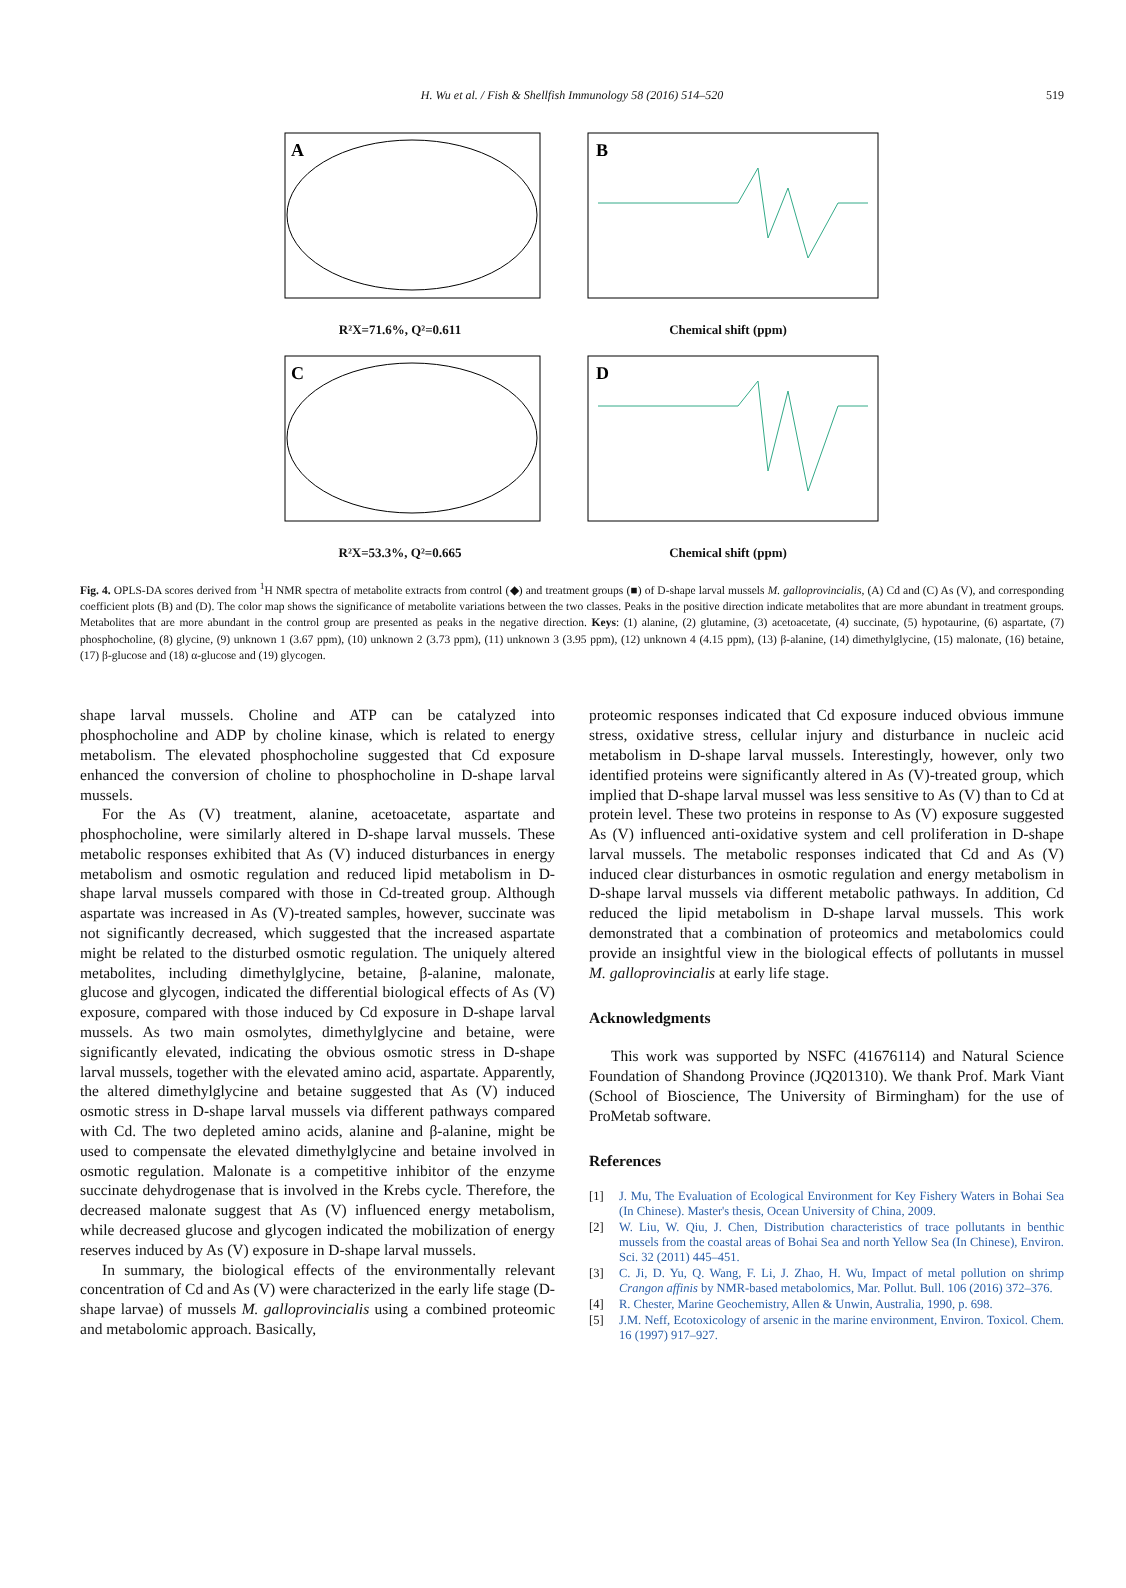H. Wu et al. / Fish & Shellfish Immunology 58 (2016) 514–520 519
A
R²X=71.6%, Q²=0.611
B
Chemical shift (ppm)
C
R²X=53.3%, Q²=0.665
D
Chemical shift (ppm)
Fig. 4. OPLS-DA scores derived from <sup>1</sup>H NMR spectra of metabolite extracts from control (◆) and treatment groups (■) of D-shape larval mussels M. galloprovincialis, (A) Cd and (C) As (V), and corresponding coefficient plots (B) and (D). The color map shows the significance of metabolite variations between the two classes. Peaks in the positive direction indicate metabolites that are more abundant in treatment groups. Metabolites that are more abundant in the control group are presented as peaks in the negative direction. Keys: (1) alanine, (2) glutamine, (3) acetoacetate, (4) succinate, (5) hypotaurine, (6) aspartate, (7) phosphocholine, (8) glycine, (9) unknown 1 (3.67 ppm), (10) unknown 2 (3.73 ppm), (11) unknown 3 (3.95 ppm), (12) unknown 4 (4.15 ppm), (13) β-alanine, (14) dimethylglycine, (15) malonate, (16) betaine, (17) β-glucose and (18) α-glucose and (19) glycogen.
shape larval mussels. Choline and ATP can be catalyzed into phosphocholine and ADP by choline kinase, which is related to energy metabolism. The elevated phosphocholine suggested that Cd exposure enhanced the conversion of choline to phosphocholine in D-shape larval mussels.
For the As (V) treatment, alanine, acetoacetate, aspartate and phosphocholine, were similarly altered in D-shape larval mussels. These metabolic responses exhibited that As (V) induced disturbances in energy metabolism and osmotic regulation and reduced lipid metabolism in D-shape larval mussels compared with those in Cd-treated group. Although aspartate was increased in As (V)-treated samples, however, succinate was not significantly decreased, which suggested that the increased aspartate might be related to the disturbed osmotic regulation. The uniquely altered metabolites, including dimethylglycine, betaine, β-alanine, malonate, glucose and glycogen, indicated the differential biological effects of As (V) exposure, compared with those induced by Cd exposure in D-shape larval mussels. As two main osmolytes, dimethylglycine and betaine, were significantly elevated, indicating the obvious osmotic stress in D-shape larval mussels, together with the elevated amino acid, aspartate. Apparently, the altered dimethylglycine and betaine suggested that As (V) induced osmotic stress in D-shape larval mussels via different pathways compared with Cd. The two depleted amino acids, alanine and β-alanine, might be used to compensate the elevated dimethylglycine and betaine involved in osmotic regulation. Malonate is a competitive inhibitor of the enzyme succinate dehydrogenase that is involved in the Krebs cycle. Therefore, the decreased malonate suggest that As (V) influenced energy metabolism, while decreased glucose and glycogen indicated the mobilization of energy reserves induced by As (V) exposure in D-shape larval mussels.
In summary, the biological effects of the environmentally relevant concentration of Cd and As (V) were characterized in the early life stage (D-shape larvae) of mussels M. galloprovincialis using a combined proteomic and metabolomic approach. Basically,
proteomic responses indicated that Cd exposure induced obvious immune stress, oxidative stress, cellular injury and disturbance in nucleic acid metabolism in D-shape larval mussels. Interestingly, however, only two identified proteins were significantly altered in As (V)-treated group, which implied that D-shape larval mussel was less sensitive to As (V) than to Cd at protein level. These two proteins in response to As (V) exposure suggested As (V) influenced anti-oxidative system and cell proliferation in D-shape larval mussels. The metabolic responses indicated that Cd and As (V) induced clear disturbances in osmotic regulation and energy metabolism in D-shape larval mussels via different metabolic pathways. In addition, Cd reduced the lipid metabolism in D-shape larval mussels. This work demonstrated that a combination of proteomics and metabolomics could provide an insightful view in the biological effects of pollutants in mussel M. galloprovincialis at early life stage.
Acknowledgments
This work was supported by NSFC (41676114) and Natural Science Foundation of Shandong Province (JQ201310). We thank Prof. Mark Viant (School of Bioscience, The University of Birmingham) for the use of ProMetab software.
References
[1] J. Mu, The Evaluation of Ecological Environment for Key Fishery Waters in Bohai Sea (In Chinese). Master's thesis, Ocean University of China, 2009.
[2] W. Liu, W. Qiu, J. Chen, Distribution characteristics of trace pollutants in benthic mussels from the coastal areas of Bohai Sea and north Yellow Sea (In Chinese), Environ. Sci. 32 (2011) 445–451.
[3] C. Ji, D. Yu, Q. Wang, F. Li, J. Zhao, H. Wu, Impact of metal pollution on shrimp Crangon affinis by NMR-based metabolomics, Mar. Pollut. Bull. 106 (2016) 372–376.
[4] R. Chester, Marine Geochemistry, Allen & Unwin, Australia, 1990, p. 698.
[5] J.M. Neff, Ecotoxicology of arsenic in the marine environment, Environ. Toxicol. Chem. 16 (1997) 917–927.